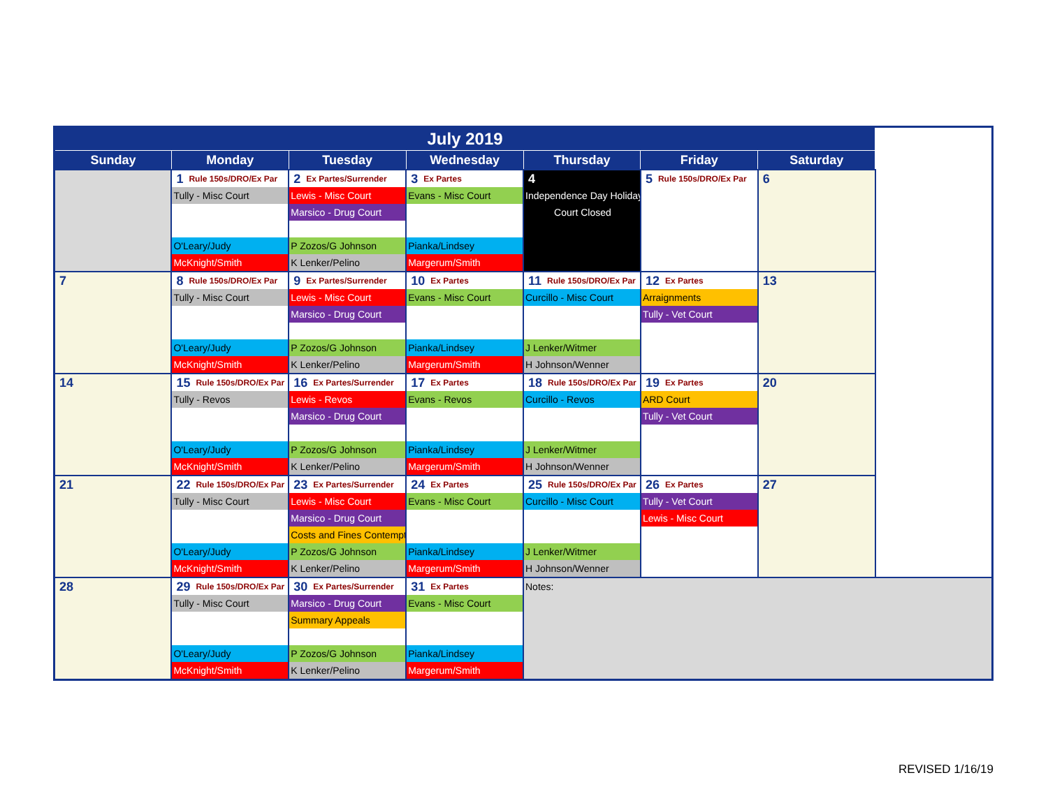| July 2019 | | | | | | |
| --- | --- | --- | --- | --- | --- | --- |
| Sunday | Monday | Tuesday | Wednesday | Thursday | Friday | Saturday |
| | 1 Rule 150s/DRO/Ex Par Tully - Misc Court O'Leary/Judy McKnight/Smith | 2 Ex Partes/Surrender Lewis - Misc Court Marsico - Drug Court P Zozos/G Johnson K Lenker/Pelino | 3 Ex Partes Evans - Misc Court Pianka/Lindsey Margerum/Smith | 4 Independence Day Holiday Court Closed | 5 Rule 150s/DRO/Ex Par | 6 |
| 7 | 8 Rule 150s/DRO/Ex Par Tully - Misc Court O'Leary/Judy McKnight/Smith | 9 Ex Partes/Surrender Lewis - Misc Court Marsico - Drug Court P Zozos/G Johnson K Lenker/Pelino | 10 Ex Partes Evans - Misc Court Pianka/Lindsey Margerum/Smith | 11 Rule 150s/DRO/Ex Par Curcillo - Misc Court J Lenker/Witmer H Johnson/Wenner | 12 Ex Partes Arraignments Tully - Vet Court | 13 |
| 14 | 15 Rule 150s/DRO/Ex Par Tully - Revos O'Leary/Judy McKnight/Smith | 16 Ex Partes/Surrender Lewis - Revos Marsico - Drug Court P Zozos/G Johnson K Lenker/Pelino | 17 Ex Partes Evans - Revos Pianka/Lindsey Margerum/Smith | 18 Rule 150s/DRO/Ex Par Curcillo - Revos J Lenker/Witmer H Johnson/Wenner | 19 Ex Partes ARD Court Tully - Vet Court | 20 |
| 21 | 22 Rule 150s/DRO/Ex Par Tully - Misc Court O'Leary/Judy McKnight/Smith | 23 Ex Partes/Surrender Lewis - Misc Court Marsico - Drug Court Costs and Fines Contempt P Zozos/G Johnson K Lenker/Pelino | 24 Ex Partes Evans - Misc Court Pianka/Lindsey Margerum/Smith | 25 Rule 150s/DRO/Ex Par Curcillo - Misc Court J Lenker/Witmer H Johnson/Wenner | 26 Ex Partes Tully - Vet Court Lewis - Misc Court | 27 |
| 28 | 29 Rule 150s/DRO/Ex Par Tully - Misc Court O'Leary/Judy McKnight/Smith | 30 Ex Partes/Surrender Marsico - Drug Court Summary Appeals P Zozos/G Johnson K Lenker/Pelino | 31 Ex Partes Evans - Misc Court Pianka/Lindsey Margerum/Smith | Notes: | | |
REVISED 1/16/19